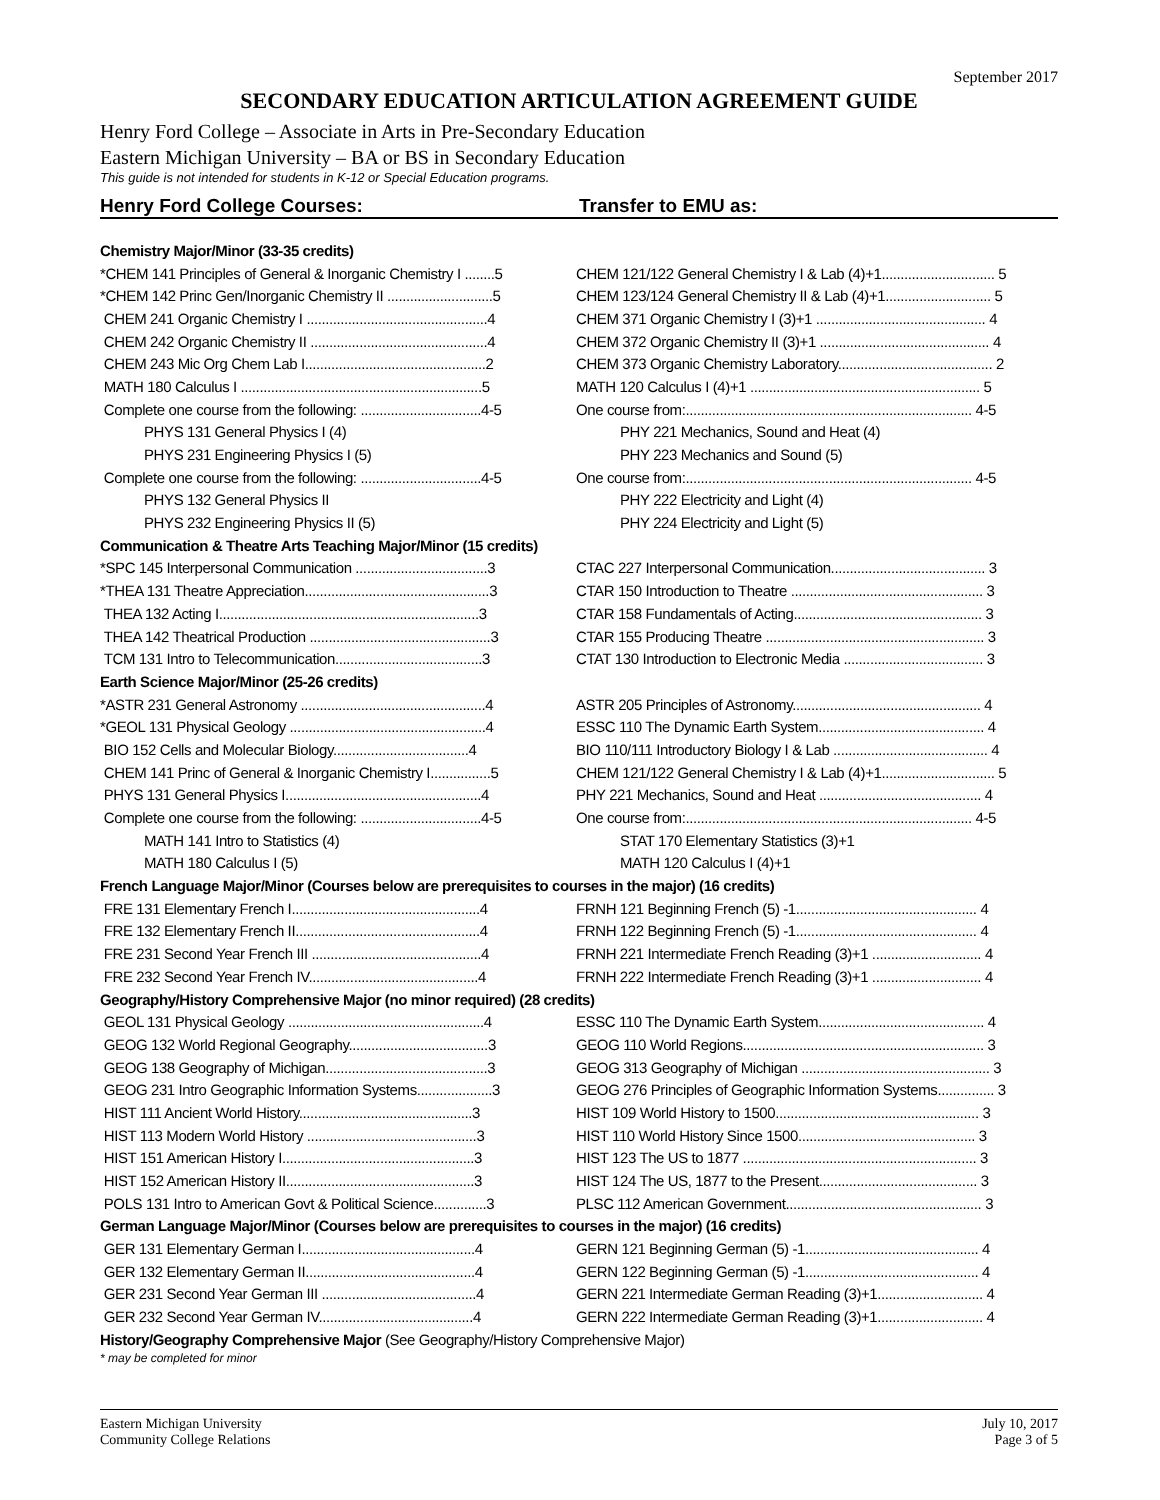September 2017
SECONDARY EDUCATION ARTICULATION AGREEMENT GUIDE
Henry Ford College – Associate in Arts in Pre-Secondary Education
Eastern Michigan University – BA or BS in Secondary Education
This guide is not intended for students in K-12 or Special Education programs.
Henry Ford College Courses: Transfer to EMU as:
| Chemistry Major/Minor (33-35 credits) | | |
| *CHEM 141 Principles of General & Inorganic Chemistry I ........5 | | CHEM 121/122 General Chemistry I & Lab (4)+1.............................. 5 |
| *CHEM 142 Princ Gen/Inorganic Chemistry II ............................5 | | CHEM 123/124 General Chemistry II & Lab (4)+1............................ 5 |
| CHEM 241 Organic Chemistry I ................................................4 | | CHEM 371 Organic Chemistry I (3)+1 ............................................. 4 |
| CHEM 242 Organic Chemistry II ...............................................4 | | CHEM 372 Organic Chemistry II (3)+1 ............................................. 4 |
| CHEM 243 Mic Org Chem Lab I................................................2 | | CHEM 373 Organic Chemistry Laboratory......................................... 2 |
| MATH 180 Calculus I ................................................................5 | | MATH 120 Calculus I (4)+1 ............................................................. 5 |
| Complete one course from the following: ................................4-5 | | One course from:............................................................................ 4-5 |
| PHYS 131 General Physics I (4) | | PHY 221 Mechanics, Sound and Heat (4) |
| PHYS 231 Engineering Physics I (5) | | PHY 223 Mechanics and Sound (5) |
| Complete one course from the following: ................................4-5 | | One course from:............................................................................ 4-5 |
| PHYS 132 General Physics II | | PHY 222 Electricity and Light (4) |
| PHYS 232 Engineering Physics II (5) | | PHY 224 Electricity and Light (5) |
| Communication & Theatre Arts Teaching Major/Minor (15 credits) | | |
| *SPC 145 Interpersonal Communication ...................................3 | | CTAC 227 Interpersonal Communication......................................... 3 |
| *THEA 131 Theatre Appreciation.................................................3 | | CTAR 150 Introduction to Theatre ................................................... 3 |
| THEA 132 Acting I.....................................................................3 | | CTAR 158 Fundamentals of Acting.................................................. 3 |
| THEA 142 Theatrical Production ................................................3 | | CTAR 155 Producing Theatre .......................................................... 3 |
| TCM 131 Intro to Telecommunication.......................................3 | | CTAT 130 Introduction to Electronic Media ..................................... 3 |
| Earth Science Major/Minor (25-26 credits) | | |
| *ASTR 231 General Astronomy .................................................4 | | ASTR 205 Principles of Astronomy.................................................. 4 |
| *GEOL 131 Physical Geology ....................................................4 | | ESSC 110 The Dynamic Earth System............................................ 4 |
| BIO 152 Cells and Molecular Biology....................................4 | | BIO 110/111 Introductory Biology I & Lab ......................................... 4 |
| CHEM 141 Princ of General & Inorganic Chemistry I................5 | | CHEM 121/122 General Chemistry I & Lab (4)+1.............................. 5 |
| PHYS 131 General Physics I....................................................4 | | PHY 221 Mechanics, Sound and Heat ........................................... 4 |
| Complete one course from the following: ................................4-5 | | One course from:............................................................................ 4-5 |
| MATH 141 Intro to Statistics (4) | | STAT 170 Elementary Statistics (3)+1 |
| MATH 180 Calculus I (5) | | MATH 120 Calculus I (4)+1 |
| French Language Major/Minor (Courses below are prerequisites to courses in the major) (16 credits) | | |
| FRE 131 Elementary French I..................................................4 | | FRNH 121 Beginning French (5) -1................................................ 4 |
| FRE 132 Elementary French II.................................................4 | | FRNH 122 Beginning French (5) -1................................................ 4 |
| FRE 231 Second Year French III .............................................4 | | FRNH 221 Intermediate French Reading (3)+1 ............................. 4 |
| FRE 232 Second Year French IV.............................................4 | | FRNH 222 Intermediate French Reading (3)+1 ............................. 4 |
| Geography/History Comprehensive Major (no minor required) (28 credits) | | |
| GEOL 131 Physical Geology ....................................................4 | | ESSC 110 The Dynamic Earth System............................................ 4 |
| GEOG 132 World Regional Geography.....................................3 | | GEOG 110 World Regions................................................................ 3 |
| GEOG 138 Geography of Michigan...........................................3 | | GEOG 313 Geography of Michigan .................................................. 3 |
| GEOG 231 Intro Geographic Information Systems....................3 | | GEOG 276 Principles of Geographic Information Systems............... 3 |
| HIST 111 Ancient World History..............................................3 | | HIST 109 World History to 1500...................................................... 3 |
| HIST 113 Modern World History .............................................3 | | HIST 110 World History Since 1500............................................... 3 |
| HIST 151 American History I...................................................3 | | HIST 123 The US to 1877 .............................................................. 3 |
| HIST 152 American History II..................................................3 | | HIST 124 The US, 1877 to the Present.......................................... 3 |
| POLS 131 Intro to American Govt & Political Science..............3 | | PLSC 112 American Government.................................................... 3 |
| German Language Major/Minor (Courses below are prerequisites to courses in the major) (16 credits) | | |
| GER 131 Elementary German I..............................................4 | | GERN 121 Beginning German (5) -1.............................................. 4 |
| GER 132 Elementary German II.............................................4 | | GERN 122 Beginning German (5) -1.............................................. 4 |
| GER 231 Second Year German III .........................................4 | | GERN 221 Intermediate German Reading (3)+1............................ 4 |
| GER 232 Second Year German IV.........................................4 | | GERN 222 Intermediate German Reading (3)+1............................ 4 |
| History/Geography Comprehensive Major (See Geography/History Comprehensive Major) | | |
* may be completed for minor
Eastern Michigan University
Community College Relations
July 10, 2017
Page 3 of 5